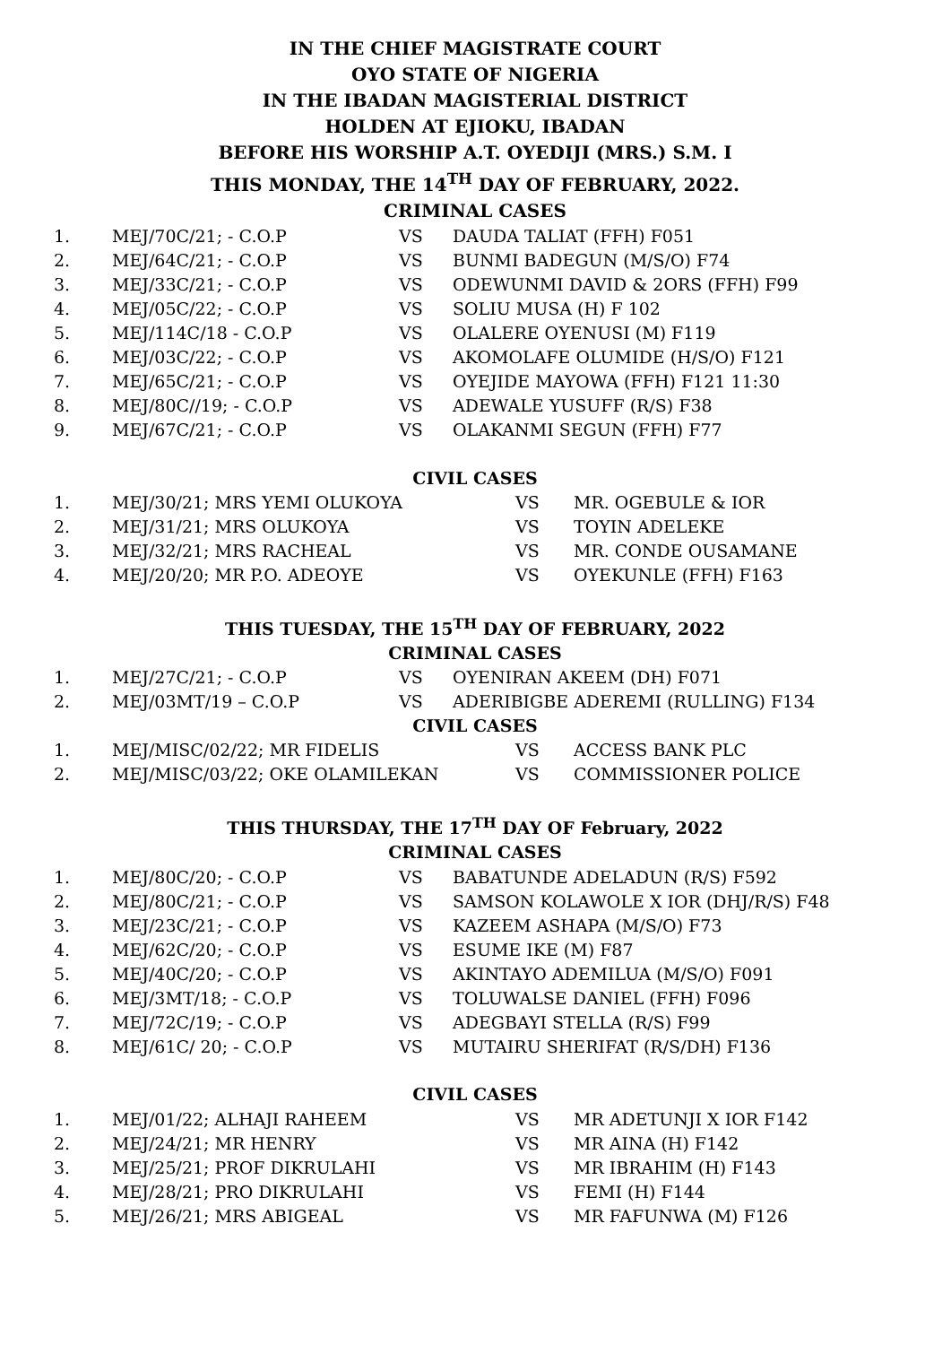IN THE CHIEF MAGISTRATE COURT
OYO STATE OF NIGERIA
IN THE IBADAN MAGISTERIAL DISTRICT
HOLDEN AT EJIOKU, IBADAN
BEFORE HIS WORSHIP A.T. OYEDIJI (MRS.) S.M. I
THIS MONDAY, THE 14<sup>TH</sup> DAY OF FEBRUARY, 2022.
CRIMINAL CASES
| 1. | MEJ/70C/21; - C.O.P | VS | DAUDA TALIAT (FFH) F051 |
| 2. | MEJ/64C/21; - C.O.P | VS | BUNMI BADEGUN (M/S/O) F74 |
| 3. | MEJ/33C/21; - C.O.P | VS | ODEWUNMI DAVID & 2ORS (FFH) F99 |
| 4. | MEJ/05C/22; - C.O.P | VS | SOLIU MUSA (H) F 102 |
| 5. | MEJ/114C/18 - C.O.P | VS | OLALERE OYENUSI (M) F119 |
| 6. | MEJ/03C/22; - C.O.P | VS | AKOMOLAFE OLUMIDE (H/S/O) F121 |
| 7. | MEJ/65C/21; - C.O.P | VS | OYEJIDE MAYOWA (FFH) F121 11:30 |
| 8. | MEJ/80C//19; - C.O.P | VS | ADEWALE YUSUFF (R/S) F38 |
| 9. | MEJ/67C/21; - C.O.P | VS | OLAKANMI SEGUN (FFH) F77 |
CIVIL CASES
| 1. | MEJ/30/21; MRS YEMI OLUKOYA | VS | MR. OGEBULE & IOR |
| 2. | MEJ/31/21; MRS OLUKOYA | VS | TOYIN ADELEKE |
| 3. | MEJ/32/21; MRS RACHEAL | VS | MR. CONDE OUSAMANE |
| 4. | MEJ/20/20; MR P.O. ADEOYE | VS | OYEKUNLE (FFH) F163 |
THIS TUESDAY, THE 15<sup>TH</sup> DAY OF FEBRUARY, 2022
CRIMINAL CASES
| 1. | MEJ/27C/21; - C.O.P | VS | OYENIRAN AKEEM (DH) F071 |
| 2. | MEJ/03MT/19 – C.O.P | VS | ADERIBIGBE ADEREMI (RULLING) F134 |
CIVIL CASES
| 1. | MEJ/MISC/02/22; MR FIDELIS | VS | ACCESS BANK PLC |
| 2. | MEJ/MISC/03/22; OKE OLAMILEKAN | VS | COMMISSIONER POLICE |
THIS THURSDAY, THE 17<sup>TH</sup> DAY OF February, 2022
CRIMINAL CASES
| 1. | MEJ/80C/20; - C.O.P | VS | BABATUNDE ADELADUN (R/S) F592 |
| 2. | MEJ/80C/21; - C.O.P | VS | SAMSON KOLAWOLE X IOR (DHJ/R/S) F48 |
| 3. | MEJ/23C/21; - C.O.P | VS | KAZEEM ASHAPA (M/S/O) F73 |
| 4. | MEJ/62C/20; - C.O.P | VS | ESUME IKE (M) F87 |
| 5. | MEJ/40C/20; - C.O.P | VS | AKINTAYO ADEMILUA (M/S/O) F091 |
| 6. | MEJ/3MT/18; - C.O.P | VS | TOLUWALSE DANIEL (FFH) F096 |
| 7. | MEJ/72C/19; - C.O.P | VS | ADEGBAYI STELLA (R/S) F99 |
| 8. | MEJ/61C/ 20; - C.O.P | VS | MUTAIRU SHERIFAT (R/S/DH) F136 |
CIVIL CASES
| 1. | MEJ/01/22; ALHAJI RAHEEM | VS | MR ADETUNJI X IOR F142 |
| 2. | MEJ/24/21; MR HENRY | VS | MR AINA (H) F142 |
| 3. | MEJ/25/21; PROF DIKRULAHI | VS | MR IBRAHIM (H) F143 |
| 4. | MEJ/28/21; PRO DIKRULAHI | VS | FEMI (H) F144 |
| 5. | MEJ/26/21; MRS ABIGEAL | VS | MR FAFUNWA (M) F126 |